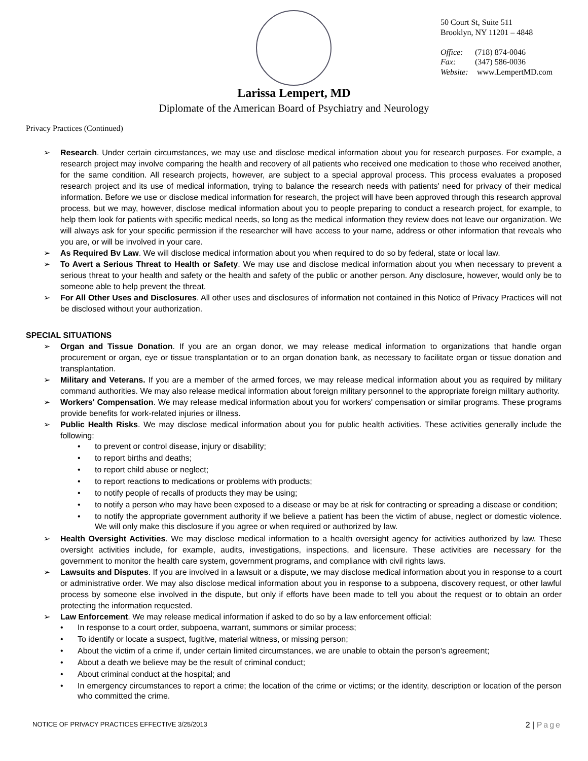50 Court St, Suite 511
Brooklyn, NY 11201 – 4848
Office: (718) 874-0046
Fax: (347) 586-0036
Website: www.LempertMD.com
Larissa Lempert, MD
Diplomate of the American Board of Psychiatry and Neurology
Privacy Practices (Continued)
➢ Research. Under certain circumstances, we may use and disclose medical information about you for research purposes. For example, a research project may involve comparing the health and recovery of all patients who received one medication to those who received another, for the same condition. All research projects, however, are subject to a special approval process. This process evaluates a proposed research project and its use of medical information, trying to balance the research needs with patients' need for privacy of their medical information. Before we use or disclose medical information for research, the project will have been approved through this research approval process, but we may, however, disclose medical information about you to people preparing to conduct a research project, for example, to help them look for patients with specific medical needs, so long as the medical information they review does not leave our organization. We will always ask for your specific permission if the researcher will have access to your name, address or other information that reveals who you are, or will be involved in your care.
➢ As Required Bv Law. We will disclose medical information about you when required to do so by federal, state or local law.
➢ To Avert a Serious Threat to Health or Safety. We may use and disclose medical information about you when necessary to prevent a serious threat to your health and safety or the health and safety of the public or another person. Any disclosure, however, would only be to someone able to help prevent the threat.
➢ For All Other Uses and Disclosures. All other uses and disclosures of information not contained in this Notice of Privacy Practices will not be disclosed without your authorization.
SPECIAL SITUATIONS
➢ Organ and Tissue Donation. If you are an organ donor, we may release medical information to organizations that handle organ procurement or organ, eye or tissue transplantation or to an organ donation bank, as necessary to facilitate organ or tissue donation and transplantation.
➢ Military and Veterans. If you are a member of the armed forces, we may release medical information about you as required by military command authorities. We may also release medical information about foreign military personnel to the appropriate foreign military authority.
➢ Workers' Compensation. We may release medical information about you for workers' compensation or similar programs. These programs provide benefits for work-related injuries or illness.
➢ Public Health Risks. We may disclose medical information about you for public health activities. These activities generally include the following:
• to prevent or control disease, injury or disability;
• to report births and deaths;
• to report child abuse or neglect;
• to report reactions to medications or problems with products;
• to notify people of recalls of products they may be using;
• to notify a person who may have been exposed to a disease or may be at risk for contracting or spreading a disease or condition;
• to notify the appropriate government authority if we believe a patient has been the victim of abuse, neglect or domestic violence. We will only make this disclosure if you agree or when required or authorized by law.
➢ Health Oversight Activities. We may disclose medical information to a health oversight agency for activities authorized by law. These oversight activities include, for example, audits, investigations, inspections, and licensure. These activities are necessary for the government to monitor the health care system, government programs, and compliance with civil rights laws.
➢ Lawsuits and Disputes. If you are involved in a lawsuit or a dispute, we may disclose medical information about you in response to a court or administrative order. We may also disclose medical information about you in response to a subpoena, discovery request, or other lawful process by someone else involved in the dispute, but only if efforts have been made to tell you about the request or to obtain an order protecting the information requested.
➢ Law Enforcement. We may release medical information if asked to do so by a law enforcement official:
• In response to a court order, subpoena, warrant, summons or similar process;
• To identify or locate a suspect, fugitive, material witness, or missing person;
• About the victim of a crime if, under certain limited circumstances, we are unable to obtain the person's agreement;
• About a death we believe may be the result of criminal conduct;
• About criminal conduct at the hospital; and
• In emergency circumstances to report a crime; the location of the crime or victims; or the identity, description or location of the person who committed the crime.
NOTICE OF PRIVACY PRACTICES EFFECTIVE 3/25/2013 2 | Page